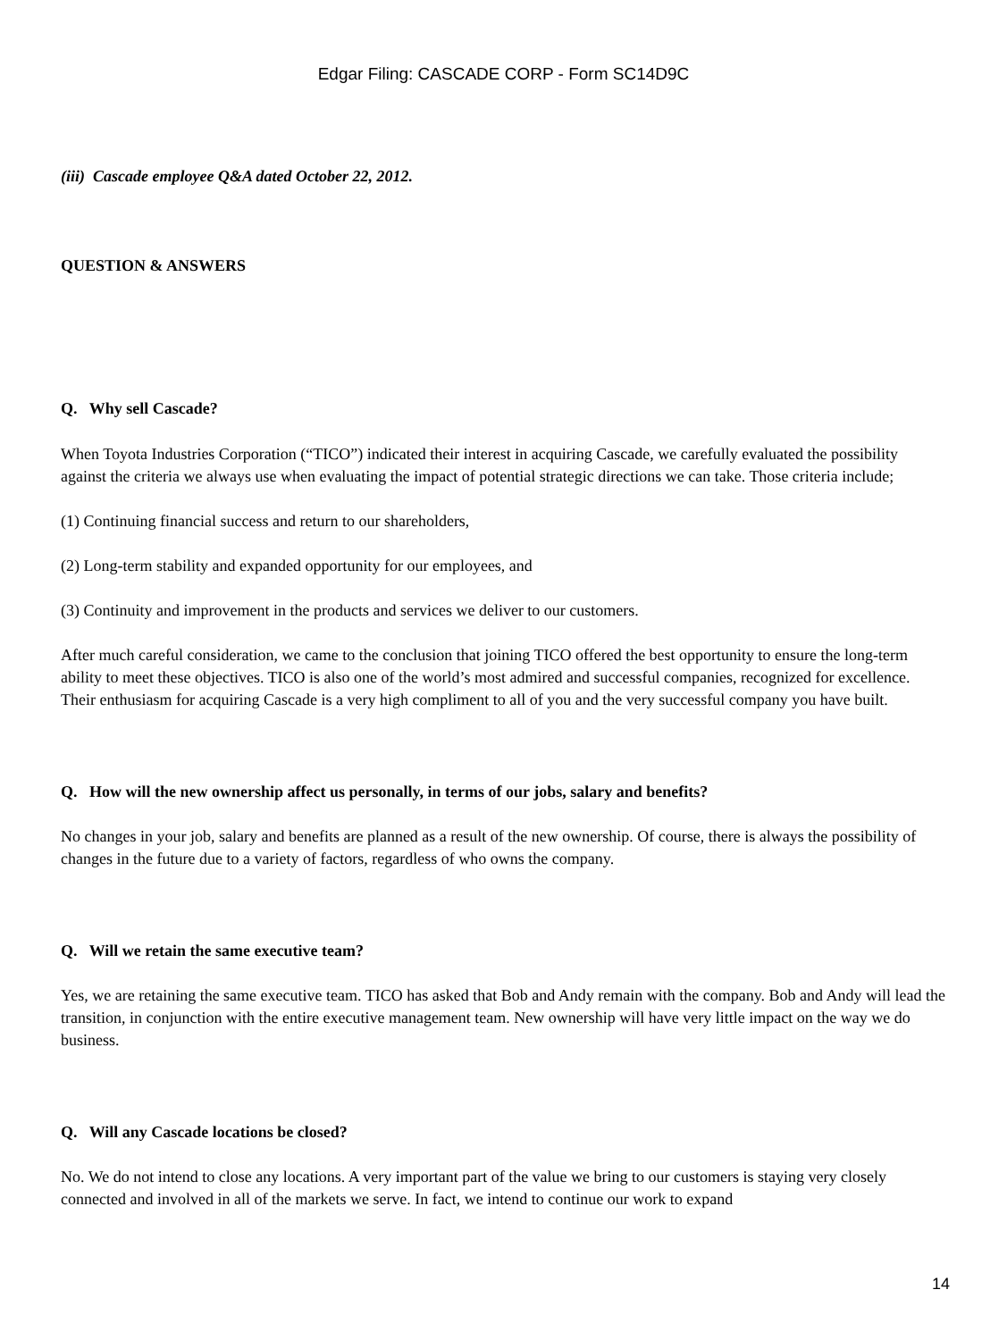Edgar Filing: CASCADE CORP - Form SC14D9C
(iii) Cascade employee Q&A dated October 22, 2012.
QUESTION & ANSWERS
Q. Why sell Cascade?
When Toyota Industries Corporation (“TICO”) indicated their interest in acquiring Cascade, we carefully evaluated the possibility against the criteria we always use when evaluating the impact of potential strategic directions we can take. Those criteria include;
(1) Continuing financial success and return to our shareholders,
(2) Long-term stability and expanded opportunity for our employees, and
(3) Continuity and improvement in the products and services we deliver to our customers.
After much careful consideration, we came to the conclusion that joining TICO offered the best opportunity to ensure the long-term ability to meet these objectives. TICO is also one of the world’s most admired and successful companies, recognized for excellence. Their enthusiasm for acquiring Cascade is a very high compliment to all of you and the very successful company you have built.
Q. How will the new ownership affect us personally, in terms of our jobs, salary and benefits?
No changes in your job, salary and benefits are planned as a result of the new ownership. Of course, there is always the possibility of changes in the future due to a variety of factors, regardless of who owns the company.
Q. Will we retain the same executive team?
Yes, we are retaining the same executive team. TICO has asked that Bob and Andy remain with the company. Bob and Andy will lead the transition, in conjunction with the entire executive management team. New ownership will have very little impact on the way we do business.
Q. Will any Cascade locations be closed?
No. We do not intend to close any locations. A very important part of the value we bring to our customers is staying very closely connected and involved in all of the markets we serve. In fact, we intend to continue our work to expand
14